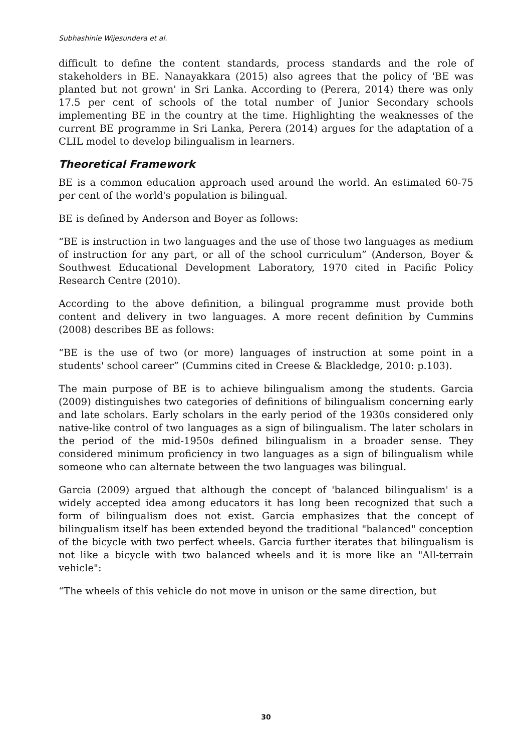Subhashinie Wijesundera et al.
difficult to define the content standards, process standards and the role of stakeholders in BE. Nanayakkara (2015) also agrees that the policy of 'BE was planted but not grown' in Sri Lanka. According to (Perera, 2014) there was only 17.5 per cent of schools of the total number of Junior Secondary schools implementing BE in the country at the time. Highlighting the weaknesses of the current BE programme in Sri Lanka, Perera (2014) argues for the adaptation of a CLIL model to develop bilingualism in learners.
Theoretical Framework
BE is a common education approach used around the world. An estimated 60-75 per cent of the world's population is bilingual.
BE is defined by Anderson and Boyer as follows:
“BE is instruction in two languages and the use of those two languages as medium of instruction for any part, or all of the school curriculum” (Anderson, Boyer & Southwest Educational Development Laboratory, 1970 cited in Pacific Policy Research Centre (2010).
According to the above definition, a bilingual programme must provide both content and delivery in two languages. A more recent definition by Cummins (2008) describes BE as follows:
“BE is the use of two (or more) languages of instruction at some point in a students' school career” (Cummins cited in Creese & Blackledge, 2010: p.103).
The main purpose of BE is to achieve bilingualism among the students. Garcia (2009) distinguishes two categories of definitions of bilingualism concerning early and late scholars. Early scholars in the early period of the 1930s considered only native-like control of two languages as a sign of bilingualism. The later scholars in the period of the mid-1950s defined bilingualism in a broader sense. They considered minimum proficiency in two languages as a sign of bilingualism while someone who can alternate between the two languages was bilingual.
Garcia (2009) argued that although the concept of 'balanced bilingualism' is a widely accepted idea among educators it has long been recognized that such a form of bilingualism does not exist. Garcia emphasizes that the concept of bilingualism itself has been extended beyond the traditional "balanced" conception of the bicycle with two perfect wheels. Garcia further iterates that bilingualism is not like a bicycle with two balanced wheels and it is more like an "All-terrain vehicle":
“The wheels of this vehicle do not move in unison or the same direction, but
30